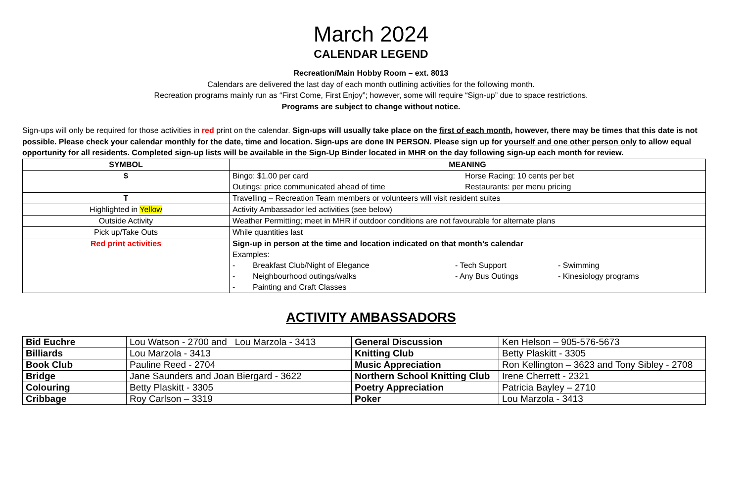March 2024
CALENDAR LEGEND
Recreation/Main Hobby Room – ext. 8013
Calendars are delivered the last day of each month outlining activities for the following month.
Recreation programs mainly run as “First Come, First Enjoy”; however, some will require “Sign-up” due to space restrictions.
Programs are subject to change without notice.
Sign-ups will only be required for those activities in red print on the calendar. Sign-ups will usually take place on the first of each month, however, there may be times that this date is not possible. Please check your calendar monthly for the date, time and location. Sign-ups are done IN PERSON. Please sign up for yourself and one other person only to allow equal opportunity for all residents. Completed sign-up lists will be available in the Sign-Up Binder located in MHR on the day following sign-up each month for review.
| SYMBOL | MEANING |
| --- | --- |
| $ | Bingo: $1.00 per card Outings: price communicated ahead of time Horse Racing: 10 cents per bet Restaurants: per menu pricing |
| T | Travelling – Recreation Team members or volunteers will visit resident suites |
| Highlighted in Yellow | Activity Ambassador led activities (see below) |
| Outside Activity | Weather Permitting; meet in MHR if outdoor conditions are not favourable for alternate plans |
| Pick up/Take Outs | While quantities last |
| Red print activities | Sign-up in person at the time and location indicated on that month’s calendar Examples: - Breakfast Club/Night of Elegance - Neighbourhood outings/walks - Painting and Craft Classes - Tech Support - Any Bus Outings - Swimming - Kinesiology programs |
ACTIVITY AMBASSADORS
| Bid Euchre | Lou Watson - 2700 and Lou Marzola - 3413 | General Discussion | Ken Helson – 905-576-5673 |
| Billiards | Lou Marzola - 3413 | Knitting Club | Betty Plaskitt - 3305 |
| Book Club | Pauline Reed - 2704 | Music Appreciation | Ron Kellington – 3623 and Tony Sibley - 2708 |
| Bridge | Jane Saunders and Joan Biergard - 3622 | Northern School Knitting Club | Irene Cherrett - 2321 |
| Colouring | Betty Plaskitt - 3305 | Poetry Appreciation | Patricia Bayley – 2710 |
| Cribbage | Roy Carlson – 3319 | Poker | Lou Marzola - 3413 |